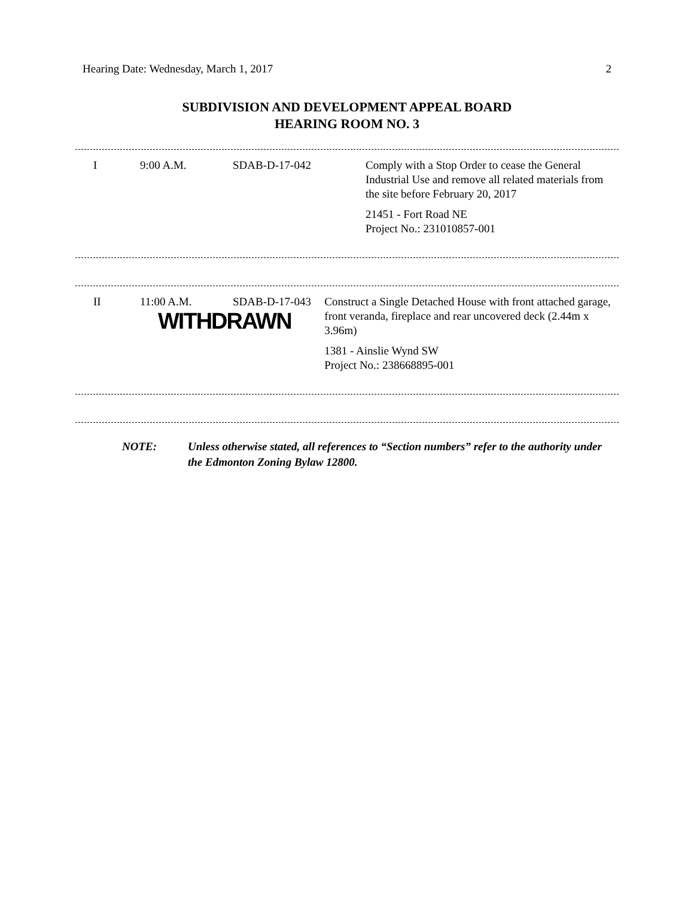Hearing Date: Wednesday, March 1, 2017 2
SUBDIVISION AND DEVELOPMENT APPEAL BOARD
HEARING ROOM NO. 3
| I | 9:00 A.M. | SDAB-D-17-042 | Comply with a Stop Order to cease the General Industrial Use and remove all related materials from the site before February 20, 2017 21451 - Fort Road NE Project No.: 231010857-001 |
| II | 11:00 A.M. SDAB-D-17-043 WITHDRAWN | Construct a Single Detached House with front attached garage, front veranda, fireplace and rear uncovered deck (2.44m x 3.96m) 1381 - Ainslie Wynd SW Project No.: 238668895-001 |
NOTE: Unless otherwise stated, all references to “Section numbers” refer to the authority under the Edmonton Zoning Bylaw 12800.